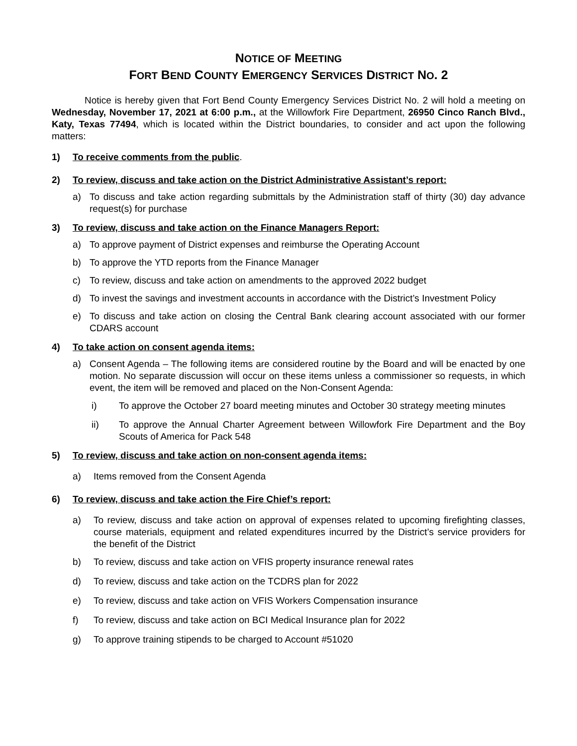NOTICE OF MEETING
FORT BEND COUNTY EMERGENCY SERVICES DISTRICT NO. 2
Notice is hereby given that Fort Bend County Emergency Services District No. 2 will hold a meeting on Wednesday, November 17, 2021 at 6:00 p.m., at the Willowfork Fire Department, 26950 Cinco Ranch Blvd., Katy, Texas 77494, which is located within the District boundaries, to consider and act upon the following matters:
1) To receive comments from the public.
2) To review, discuss and take action on the District Administrative Assistant’s report:
a) To discuss and take action regarding submittals by the Administration staff of thirty (30) day advance request(s) for purchase
3) To review, discuss and take action on the Finance Managers Report:
a) To approve payment of District expenses and reimburse the Operating Account
b) To approve the YTD reports from the Finance Manager
c) To review, discuss and take action on amendments to the approved 2022 budget
d) To invest the savings and investment accounts in accordance with the District’s Investment Policy
e) To discuss and take action on closing the Central Bank clearing account associated with our former CDARS account
4) To take action on consent agenda items:
a) Consent Agenda – The following items are considered routine by the Board and will be enacted by one motion. No separate discussion will occur on these items unless a commissioner so requests, in which event, the item will be removed and placed on the Non-Consent Agenda:
i) To approve the October 27 board meeting minutes and October 30 strategy meeting minutes
ii) To approve the Annual Charter Agreement between Willowfork Fire Department and the Boy Scouts of America for Pack 548
5) To review, discuss and take action on non-consent agenda items:
a) Items removed from the Consent Agenda
6) To review, discuss and take action the Fire Chief’s report:
a) To review, discuss and take action on approval of expenses related to upcoming firefighting classes, course materials, equipment and related expenditures incurred by the District’s service providers for the benefit of the District
b) To review, discuss and take action on VFIS property insurance renewal rates
d) To review, discuss and take action on the TCDRS plan for 2022
e) To review, discuss and take action on VFIS Workers Compensation insurance
f) To review, discuss and take action on BCI Medical Insurance plan for 2022
g) To approve training stipends to be charged to Account #51020